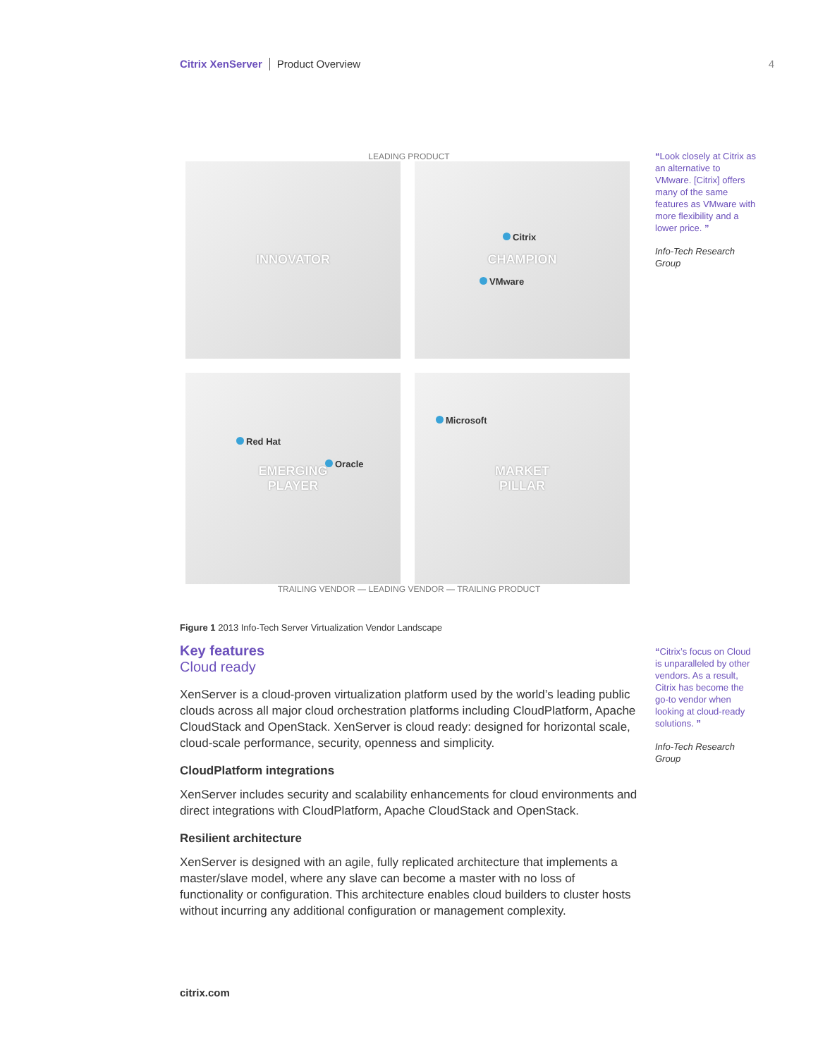Citrix XenServer Product Overview 4
LEADING PRODUCT
INNOVATOR
CHAMPION
Citrix
VMware
EMERGING
PLAYER
Red Hat
Oracle
MARKET
PILLAR
Microsoft
TRAILING VENDOR — LEADING VENDOR — TRAILING PRODUCT
Figure 1 2013 Info-Tech Server Virtualization Vendor Landscape
Key features
Cloud ready
XenServer is a cloud-proven virtualization platform used by the world’s leading public clouds across all major cloud orchestration platforms including CloudPlatform, Apache CloudStack and OpenStack. XenServer is cloud ready: designed for horizontal scale, cloud-scale performance, security, openness and simplicity.
CloudPlatform integrations
XenServer includes security and scalability enhancements for cloud environments and direct integrations with CloudPlatform, Apache CloudStack and OpenStack.
Resilient architecture
XenServer is designed with an agile, fully replicated architecture that implements a master/slave model, where any slave can become a master with no loss of functionality or configuration. This architecture enables cloud builders to cluster hosts without incurring any additional configuration or management complexity.
“Look closely at Citrix as an alternative to VMware. [Citrix] offers many of the same features as VMware with more flexibility and a lower price. ”
Info-Tech Research Group
“Citrix’s focus on Cloud is unparalleled by other vendors. As a result, Citrix has become the go-to vendor when looking at cloud-ready solutions. ”
Info-Tech Research Group
citrix.com